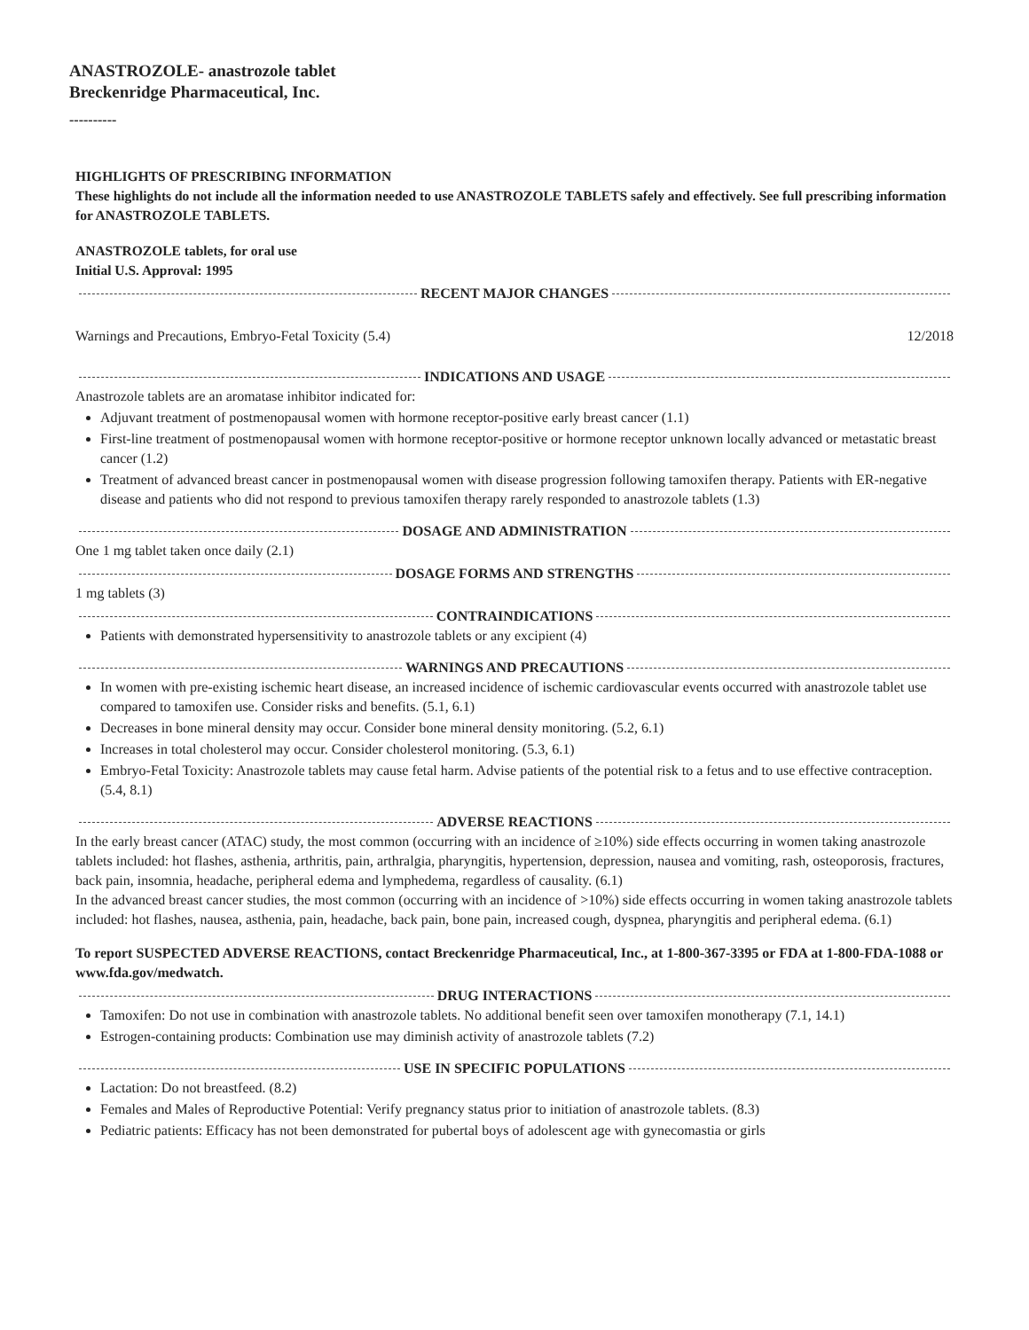ANASTROZOLE- anastrozole tablet
Breckenridge Pharmaceutical, Inc.
----------
HIGHLIGHTS OF PRESCRIBING INFORMATION
These highlights do not include all the information needed to use ANASTROZOLE TABLETS safely and effectively. See full prescribing information for ANASTROZOLE TABLETS.
ANASTROZOLE tablets, for oral use
Initial U.S. Approval: 1995
RECENT MAJOR CHANGES
Warnings and Precautions, Embryo-Fetal Toxicity (5.4) 12/2018
INDICATIONS AND USAGE
Anastrozole tablets are an aromatase inhibitor indicated for:
Adjuvant treatment of postmenopausal women with hormone receptor-positive early breast cancer (1.1)
First-line treatment of postmenopausal women with hormone receptor-positive or hormone receptor unknown locally advanced or metastatic breast cancer (1.2)
Treatment of advanced breast cancer in postmenopausal women with disease progression following tamoxifen therapy. Patients with ER-negative disease and patients who did not respond to previous tamoxifen therapy rarely responded to anastrozole tablets (1.3)
DOSAGE AND ADMINISTRATION
One 1 mg tablet taken once daily (2.1)
DOSAGE FORMS AND STRENGTHS
1 mg tablets (3)
CONTRAINDICATIONS
Patients with demonstrated hypersensitivity to anastrozole tablets or any excipient (4)
WARNINGS AND PRECAUTIONS
In women with pre-existing ischemic heart disease, an increased incidence of ischemic cardiovascular events occurred with anastrozole tablet use compared to tamoxifen use. Consider risks and benefits. (5.1, 6.1)
Decreases in bone mineral density may occur. Consider bone mineral density monitoring. (5.2, 6.1)
Increases in total cholesterol may occur. Consider cholesterol monitoring. (5.3, 6.1)
Embryo-Fetal Toxicity: Anastrozole tablets may cause fetal harm. Advise patients of the potential risk to a fetus and to use effective contraception. (5.4, 8.1)
ADVERSE REACTIONS
In the early breast cancer (ATAC) study, the most common (occurring with an incidence of ≥10%) side effects occurring in women taking anastrozole tablets included: hot flashes, asthenia, arthritis, pain, arthralgia, pharyngitis, hypertension, depression, nausea and vomiting, rash, osteoporosis, fractures, back pain, insomnia, headache, peripheral edema and lymphedema, regardless of causality. (6.1)
In the advanced breast cancer studies, the most common (occurring with an incidence of >10%) side effects occurring in women taking anastrozole tablets included: hot flashes, nausea, asthenia, pain, headache, back pain, bone pain, increased cough, dyspnea, pharyngitis and peripheral edema. (6.1)
To report SUSPECTED ADVERSE REACTIONS, contact Breckenridge Pharmaceutical, Inc., at 1-800-367-3395 or FDA at 1-800-FDA-1088 or www.fda.gov/medwatch.
DRUG INTERACTIONS
Tamoxifen: Do not use in combination with anastrozole tablets. No additional benefit seen over tamoxifen monotherapy (7.1, 14.1)
Estrogen-containing products: Combination use may diminish activity of anastrozole tablets (7.2)
USE IN SPECIFIC POPULATIONS
Lactation: Do not breastfeed. (8.2)
Females and Males of Reproductive Potential: Verify pregnancy status prior to initiation of anastrozole tablets. (8.3)
Pediatric patients: Efficacy has not been demonstrated for pubertal boys of adolescent age with gynecomastia or girls